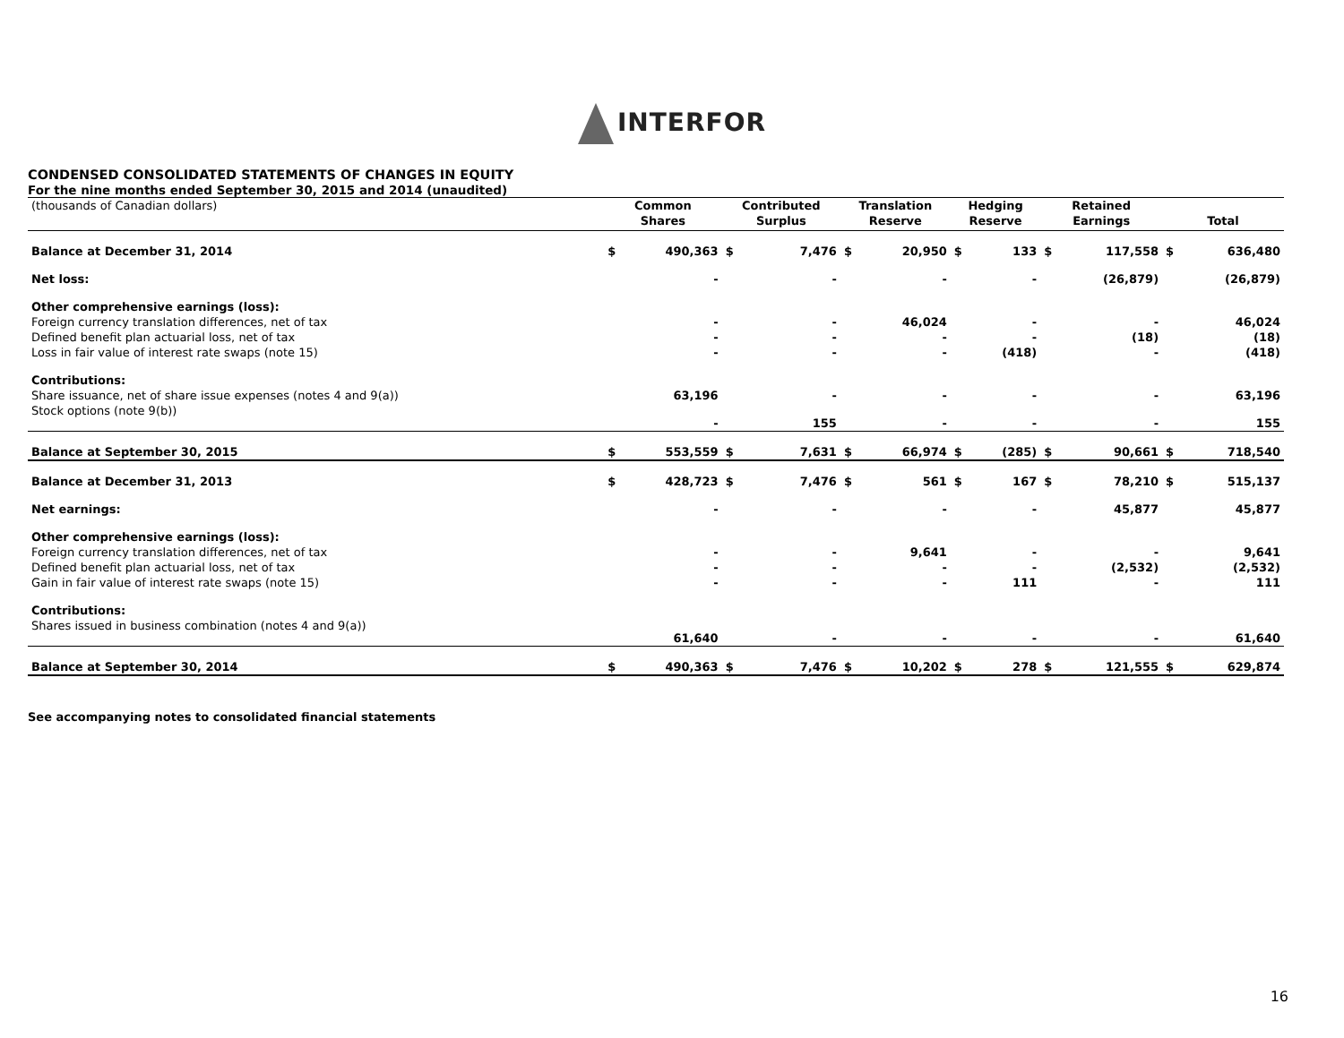INTERFOR
CONDENSED CONSOLIDATED STATEMENTS OF CHANGES IN EQUITY
For the nine months ended September 30, 2015 and 2014 (unaudited)
| (thousands of Canadian dollars) | Common Shares | | Contributed Surplus | | Translation Reserve | | Hedging Reserve | | Retained Earnings | | Total | |
| Balance at December 31, 2014 | $ | 490,363 | $ | 7,476 | $ | 20,950 | $ | 133 | $ | 117,558 | $ | 636,480 |
| Net loss: | | - | | - | | - | | - | | (26,879) | | (26,879) |
| Other comprehensive earnings (loss): | | | | | | | | | | | | |
| Foreign currency translation differences, net of tax | | - | | - | | 46,024 | | - | | - | | 46,024 |
| Defined benefit plan actuarial loss, net of tax | | - | | - | | - | | - | | (18) | | (18) |
| Loss in fair value of interest rate swaps (note 15) | | - | | - | | - | | (418) | | - | | (418) |
| Contributions: | | | | | | | | | | | | |
| Share issuance, net of share issue expenses (notes 4 and 9(a)) | | 63,196 | | - | | - | | - | | - | | 63,196 |
| Stock options (note 9(b)) | | - | | 155 | | - | | - | | - | | 155 |
| Balance at September 30, 2015 | $ | 553,559 | $ | 7,631 | $ | 66,974 | $ | (285) | $ | 90,661 | $ | 718,540 |
| Balance at December 31, 2013 | $ | 428,723 | $ | 7,476 | $ | 561 | $ | 167 | $ | 78,210 | $ | 515,137 |
| Net earnings: | | - | | - | | - | | - | | 45,877 | | 45,877 |
| Other comprehensive earnings (loss): | | | | | | | | | | | | |
| Foreign currency translation differences, net of tax | | - | | - | | 9,641 | | - | | - | | 9,641 |
| Defined benefit plan actuarial loss, net of tax | | - | | - | | - | | - | | (2,532) | | (2,532) |
| Gain in fair value of interest rate swaps (note 15) | | - | | - | | - | | 111 | | - | | 111 |
| Contributions: | | | | | | | | | | | | |
| Shares issued in business combination (notes 4 and 9(a)) | | 61,640 | | - | | - | | - | | - | | 61,640 |
| Balance at September 30, 2014 | $ | 490,363 | $ | 7,476 | $ | 10,202 | $ | 278 | $ | 121,555 | $ | 629,874 |
See accompanying notes to consolidated financial statements
16